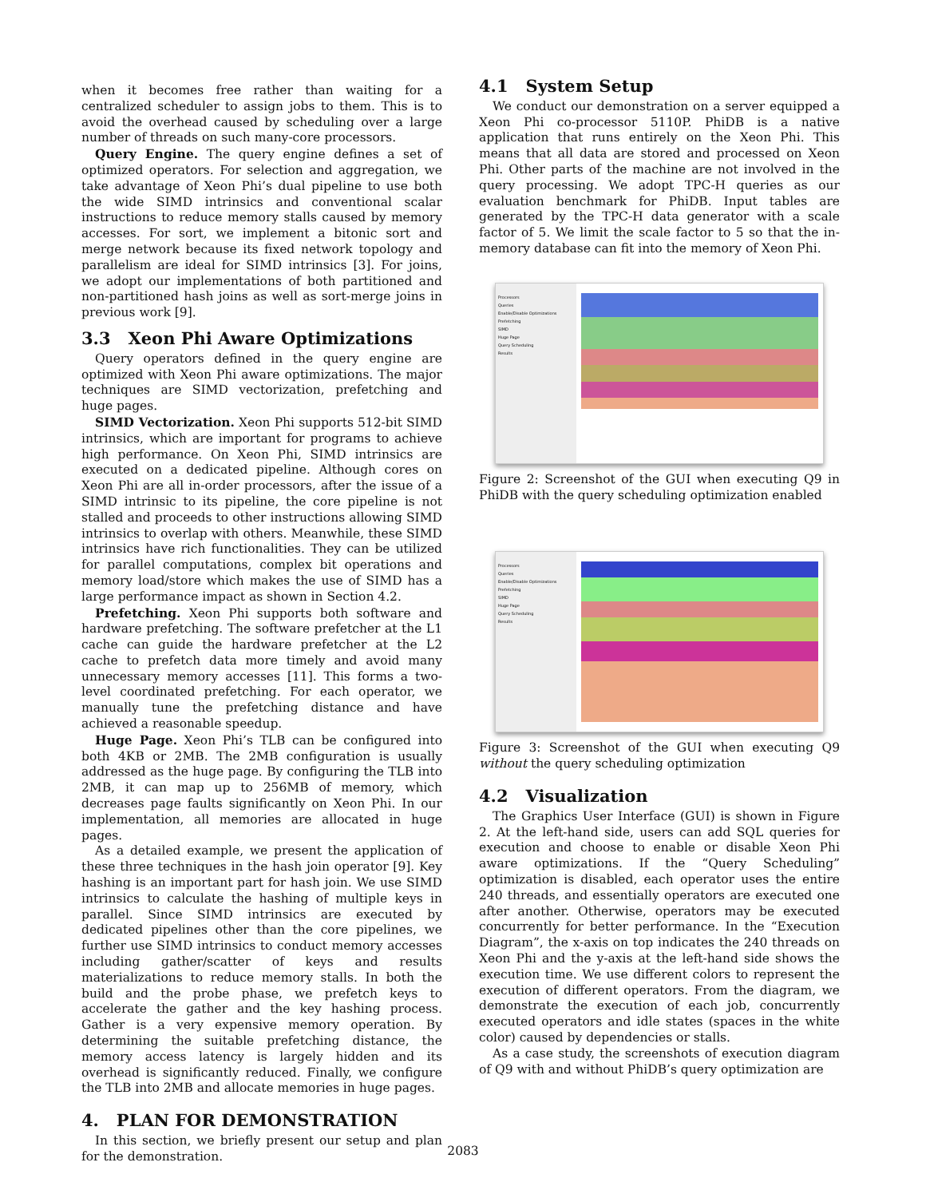when it becomes free rather than waiting for a centralized scheduler to assign jobs to them. This is to avoid the overhead caused by scheduling over a large number of threads on such many-core processors.
Query Engine. The query engine defines a set of optimized operators. For selection and aggregation, we take advantage of Xeon Phi’s dual pipeline to use both the wide SIMD intrinsics and conventional scalar instructions to reduce memory stalls caused by memory accesses. For sort, we implement a bitonic sort and merge network because its fixed network topology and parallelism are ideal for SIMD intrinsics [3]. For joins, we adopt our implementations of both partitioned and non-partitioned hash joins as well as sort-merge joins in previous work [9].
3.3 Xeon Phi Aware Optimizations
Query operators defined in the query engine are optimized with Xeon Phi aware optimizations. The major techniques are SIMD vectorization, prefetching and huge pages.
SIMD Vectorization. Xeon Phi supports 512-bit SIMD intrinsics, which are important for programs to achieve high performance. On Xeon Phi, SIMD intrinsics are executed on a dedicated pipeline. Although cores on Xeon Phi are all in-order processors, after the issue of a SIMD intrinsic to its pipeline, the core pipeline is not stalled and proceeds to other instructions allowing SIMD intrinsics to overlap with others. Meanwhile, these SIMD intrinsics have rich functionalities. They can be utilized for parallel computations, complex bit operations and memory load/store which makes the use of SIMD has a large performance impact as shown in Section 4.2.
Prefetching. Xeon Phi supports both software and hardware prefetching. The software prefetcher at the L1 cache can guide the hardware prefetcher at the L2 cache to prefetch data more timely and avoid many unnecessary memory accesses [11]. This forms a two-level coordinated prefetching. For each operator, we manually tune the prefetching distance and have achieved a reasonable speedup.
Huge Page. Xeon Phi’s TLB can be configured into both 4KB or 2MB. The 2MB configuration is usually addressed as the huge page. By configuring the TLB into 2MB, it can map up to 256MB of memory, which decreases page faults significantly on Xeon Phi. In our implementation, all memories are allocated in huge pages.
As a detailed example, we present the application of these three techniques in the hash join operator [9]. Key hashing is an important part for hash join. We use SIMD intrinsics to calculate the hashing of multiple keys in parallel. Since SIMD intrinsics are executed by dedicated pipelines other than the core pipelines, we further use SIMD intrinsics to conduct memory accesses including gather/scatter of keys and results materializations to reduce memory stalls. In both the build and the probe phase, we prefetch keys to accelerate the gather and the key hashing process. Gather is a very expensive memory operation. By determining the suitable prefetching distance, the memory access latency is largely hidden and its overhead is significantly reduced. Finally, we configure the TLB into 2MB and allocate memories in huge pages.
4. PLAN FOR DEMONSTRATION
In this section, we briefly present our setup and plan for the demonstration.
4.1 System Setup
We conduct our demonstration on a server equipped a Xeon Phi co-processor 5110P. PhiDB is a native application that runs entirely on the Xeon Phi. This means that all data are stored and processed on Xeon Phi. Other parts of the machine are not involved in the query processing. We adopt TPC-H queries as our evaluation benchmark for PhiDB. Input tables are generated by the TPC-H data generator with a scale factor of 5. We limit the scale factor to 5 so that the in-memory database can fit into the memory of Xeon Phi.
Processors
Queries
Enable/Disable Optimizations
Prefetching
SIMD
Huge Page
Query Scheduling
Results
Figure 2: Screenshot of the GUI when executing Q9 in PhiDB with the query scheduling optimization enabled
Processors
Queries
Enable/Disable Optimizations
Prefetching
SIMD
Huge Page
Query Scheduling
Results
Figure 3: Screenshot of the GUI when executing Q9 without the query scheduling optimization
4.2 Visualization
The Graphics User Interface (GUI) is shown in Figure 2. At the left-hand side, users can add SQL queries for execution and choose to enable or disable Xeon Phi aware optimizations. If the “Query Scheduling” optimization is disabled, each operator uses the entire 240 threads, and essentially operators are executed one after another. Otherwise, operators may be executed concurrently for better performance. In the “Execution Diagram”, the x-axis on top indicates the 240 threads on Xeon Phi and the y-axis at the left-hand side shows the execution time. We use different colors to represent the execution of different operators. From the diagram, we demonstrate the execution of each job, concurrently executed operators and idle states (spaces in the white color) caused by dependencies or stalls.
As a case study, the screenshots of execution diagram of Q9 with and without PhiDB’s query optimization are
2083